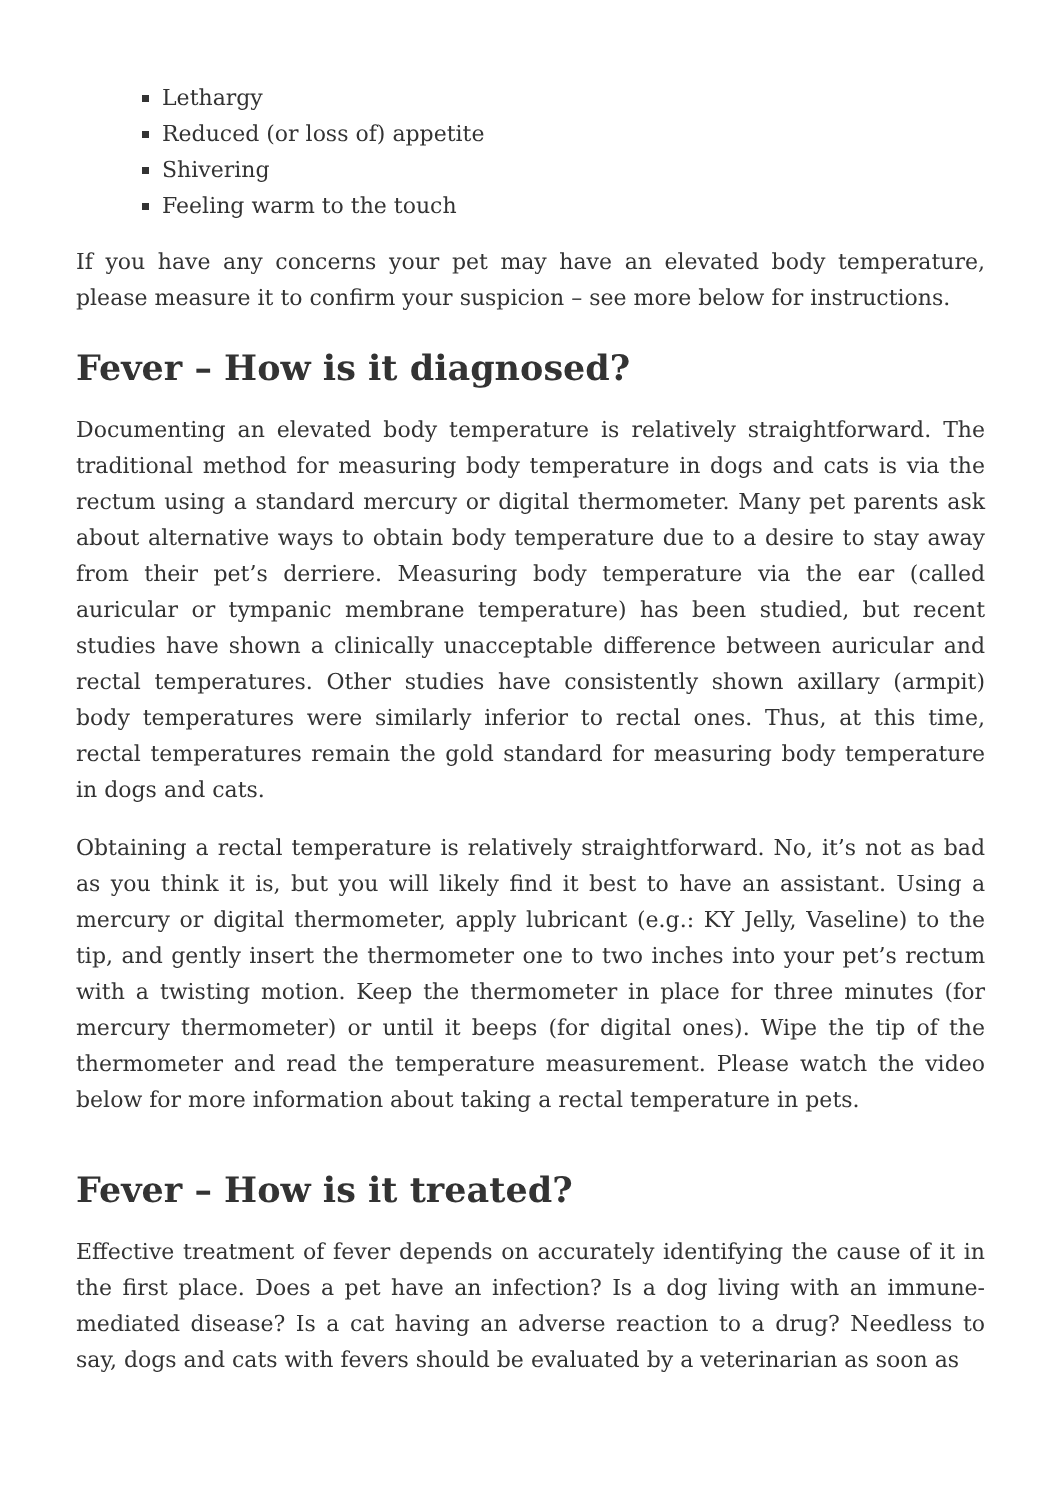Lethargy
Reduced (or loss of) appetite
Shivering
Feeling warm to the touch
If you have any concerns your pet may have an elevated body temperature, please measure it to confirm your suspicion – see more below for instructions.
Fever – How is it diagnosed?
Documenting an elevated body temperature is relatively straightforward. The traditional method for measuring body temperature in dogs and cats is via the rectum using a standard mercury or digital thermometer. Many pet parents ask about alternative ways to obtain body temperature due to a desire to stay away from their pet’s derriere. Measuring body temperature via the ear (called auricular or tympanic membrane temperature) has been studied, but recent studies have shown a clinically unacceptable difference between auricular and rectal temperatures. Other studies have consistently shown axillary (armpit) body temperatures were similarly inferior to rectal ones. Thus, at this time, rectal temperatures remain the gold standard for measuring body temperature in dogs and cats.
Obtaining a rectal temperature is relatively straightforward. No, it’s not as bad as you think it is, but you will likely find it best to have an assistant. Using a mercury or digital thermometer, apply lubricant (e.g.: KY Jelly, Vaseline) to the tip, and gently insert the thermometer one to two inches into your pet’s rectum with a twisting motion. Keep the thermometer in place for three minutes (for mercury thermometer) or until it beeps (for digital ones). Wipe the tip of the thermometer and read the temperature measurement. Please watch the video below for more information about taking a rectal temperature in pets.
Fever – How is it treated?
Effective treatment of fever depends on accurately identifying the cause of it in the first place. Does a pet have an infection? Is a dog living with an immune-mediated disease? Is a cat having an adverse reaction to a drug? Needless to say, dogs and cats with fevers should be evaluated by a veterinarian as soon as